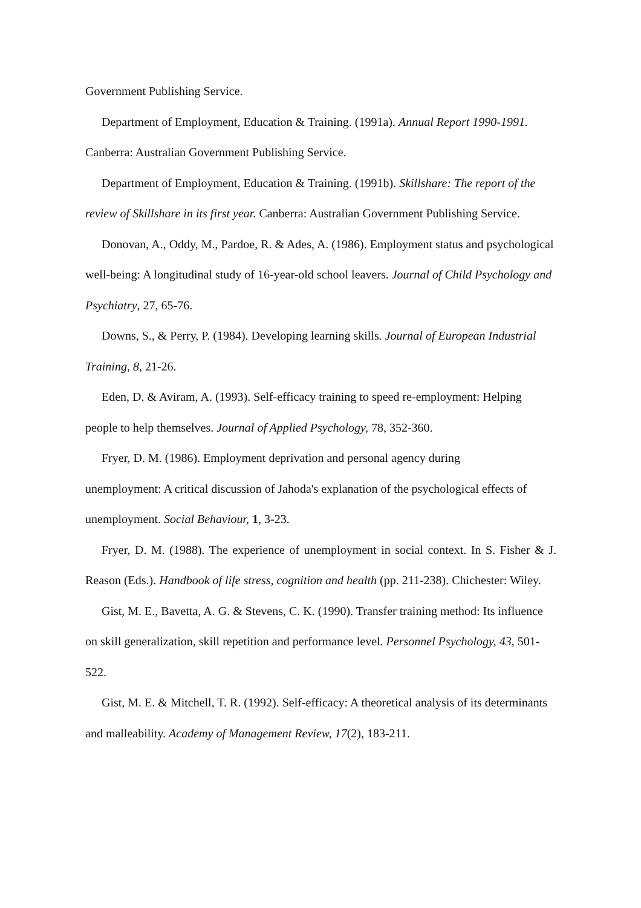Government Publishing Service.
Department of Employment, Education & Training. (1991a). Annual Report 1990-1991. Canberra: Australian Government Publishing Service.
Department of Employment, Education & Training. (1991b). Skillshare: The report of the review of Skillshare in its first year. Canberra: Australian Government Publishing Service.
Donovan, A., Oddy, M., Pardoe, R. & Ades, A. (1986). Employment status and psychological well-being: A longitudinal study of 16-year-old school leavers. Journal of Child Psychology and Psychiatry, 27, 65-76.
Downs, S., & Perry, P. (1984). Developing learning skills. Journal of European Industrial Training, 8, 21-26.
Eden, D. & Aviram, A. (1993). Self-efficacy training to speed re-employment: Helping people to help themselves. Journal of Applied Psychology, 78, 352-360.
Fryer, D. M. (1986). Employment deprivation and personal agency during
unemployment: A critical discussion of Jahoda's explanation of the psychological effects of
unemployment. Social Behaviour, 1, 3-23.
Fryer, D. M. (1988). The experience of unemployment in social context. In S. Fisher & J. Reason (Eds.). Handbook of life stress, cognition and health (pp. 211-238). Chichester: Wiley.
Gist, M. E., Bavetta, A. G. & Stevens, C. K. (1990). Transfer training method: Its influence on skill generalization, skill repetition and performance level. Personnel Psychology, 43, 501-522.
Gist, M. E. & Mitchell, T. R. (1992). Self-efficacy: A theoretical analysis of its determinants and malleability. Academy of Management Review, 17(2), 183-211.